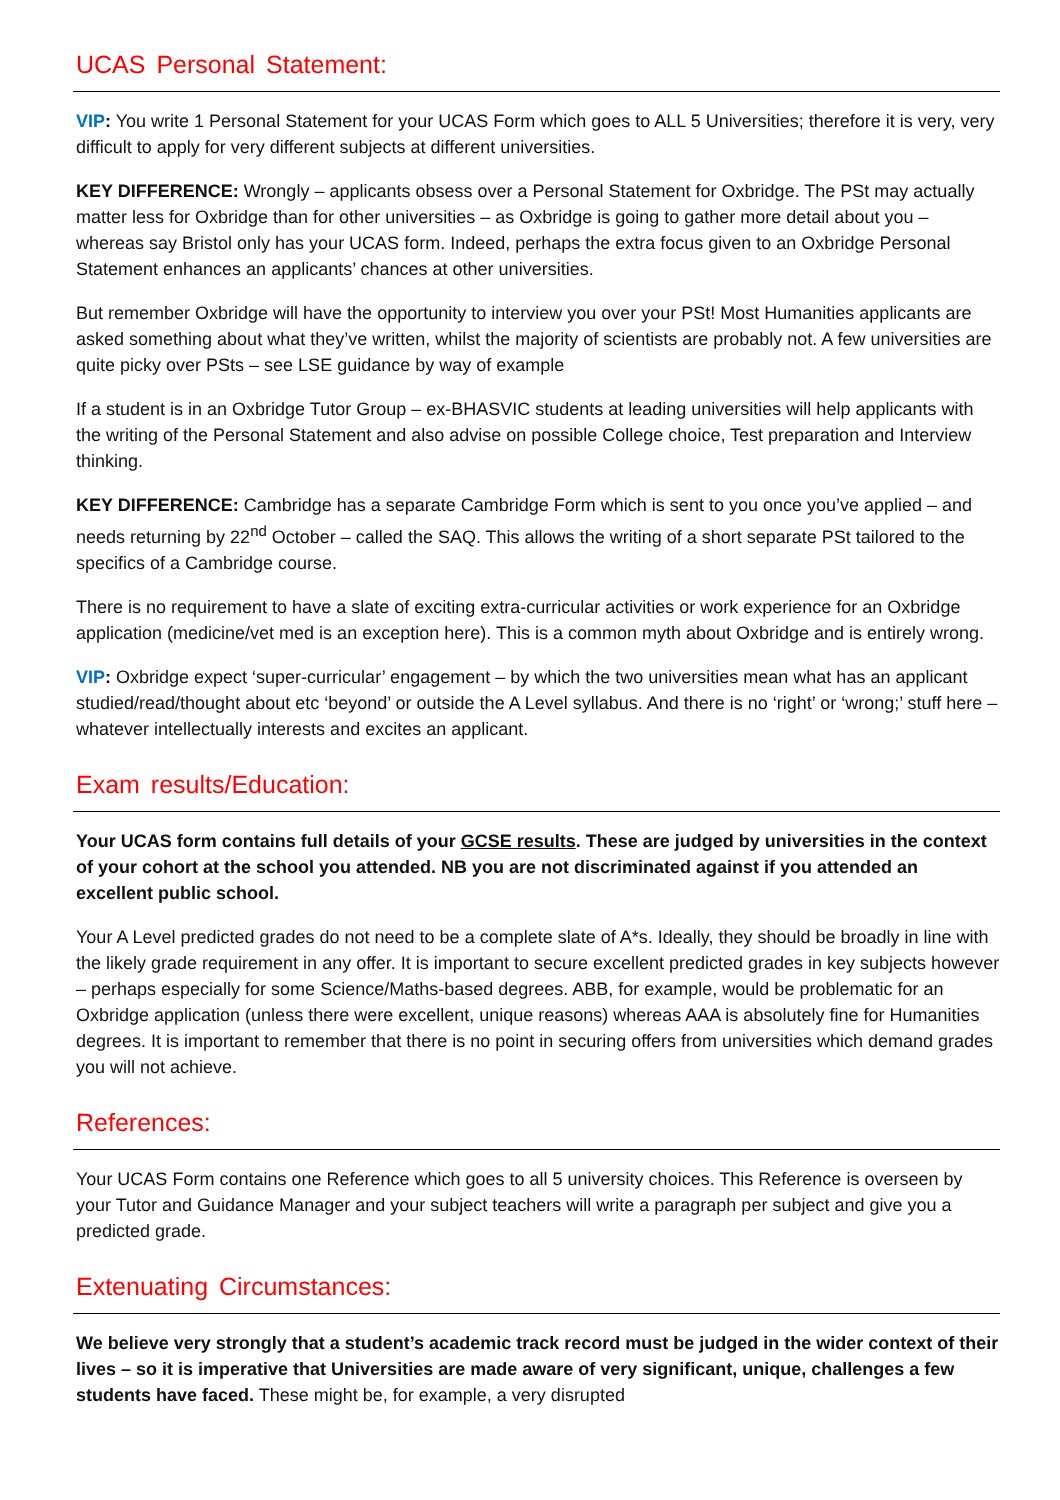UCAS Personal Statement:
VIP: You write 1 Personal Statement for your UCAS Form which goes to ALL 5 Universities; therefore it is very, very difficult to apply for very different subjects at different universities.
KEY DIFFERENCE: Wrongly – applicants obsess over a Personal Statement for Oxbridge. The PSt may actually matter less for Oxbridge than for other universities – as Oxbridge is going to gather more detail about you – whereas say Bristol only has your UCAS form. Indeed, perhaps the extra focus given to an Oxbridge Personal Statement enhances an applicants’ chances at other universities.
But remember Oxbridge will have the opportunity to interview you over your PSt! Most Humanities applicants are asked something about what they’ve written, whilst the majority of scientists are probably not. A few universities are quite picky over PSts – see LSE guidance by way of example
If a student is in an Oxbridge Tutor Group – ex-BHASVIC students at leading universities will help applicants with the writing of the Personal Statement and also advise on possible College choice, Test preparation and Interview thinking.
KEY DIFFERENCE: Cambridge has a separate Cambridge Form which is sent to you once you’ve applied – and needs returning by 22<sup>nd</sup> October – called the SAQ. This allows the writing of a short separate PSt tailored to the specifics of a Cambridge course.
There is no requirement to have a slate of exciting extra-curricular activities or work experience for an Oxbridge application (medicine/vet med is an exception here). This is a common myth about Oxbridge and is entirely wrong.
VIP: Oxbridge expect ‘super-curricular’ engagement – by which the two universities mean what has an applicant studied/read/thought about etc ‘beyond’ or outside the A Level syllabus. And there is no ‘right’ or ‘wrong;’ stuff here – whatever intellectually interests and excites an applicant.
Exam results/Education:
Your UCAS form contains full details of your GCSE results. These are judged by universities in the context of your cohort at the school you attended. NB you are not discriminated against if you attended an excellent public school.
Your A Level predicted grades do not need to be a complete slate of A*s. Ideally, they should be broadly in line with the likely grade requirement in any offer. It is important to secure excellent predicted grades in key subjects however – perhaps especially for some Science/Maths-based degrees. ABB, for example, would be problematic for an Oxbridge application (unless there were excellent, unique reasons) whereas AAA is absolutely fine for Humanities degrees. It is important to remember that there is no point in securing offers from universities which demand grades you will not achieve.
References:
Your UCAS Form contains one Reference which goes to all 5 university choices. This Reference is overseen by your Tutor and Guidance Manager and your subject teachers will write a paragraph per subject and give you a predicted grade.
Extenuating Circumstances:
We believe very strongly that a student’s academic track record must be judged in the wider context of their lives – so it is imperative that Universities are made aware of very significant, unique, challenges a few students have faced. These might be, for example, a very disrupted